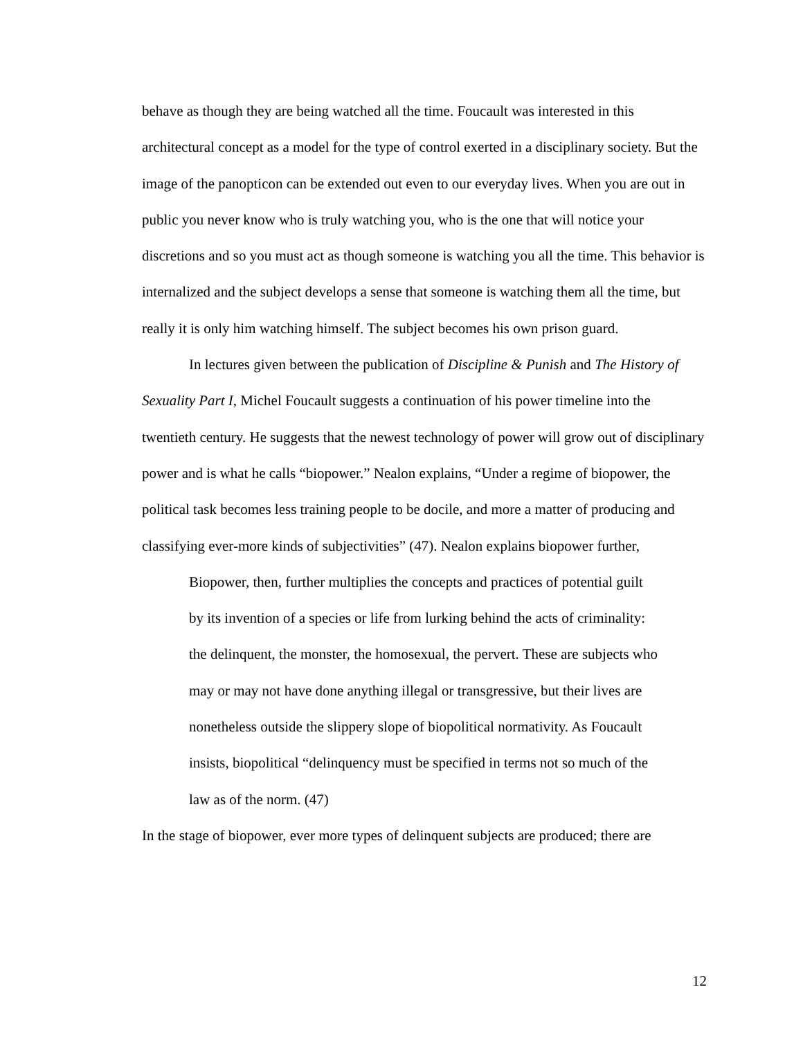behave as though they are being watched all the time. Foucault was interested in this architectural concept as a model for the type of control exerted in a disciplinary society. But the image of the panopticon can be extended out even to our everyday lives. When you are out in public you never know who is truly watching you, who is the one that will notice your discretions and so you must act as though someone is watching you all the time. This behavior is internalized and the subject develops a sense that someone is watching them all the time, but really it is only him watching himself. The subject becomes his own prison guard.
In lectures given between the publication of Discipline & Punish and The History of Sexuality Part I, Michel Foucault suggests a continuation of his power timeline into the twentieth century. He suggests that the newest technology of power will grow out of disciplinary power and is what he calls “biopower.” Nealon explains, “Under a regime of biopower, the political task becomes less training people to be docile, and more a matter of producing and classifying ever-more kinds of subjectivities” (47). Nealon explains biopower further,
Biopower, then, further multiplies the concepts and practices of potential guilt by its invention of a species or life from lurking behind the acts of criminality: the delinquent, the monster, the homosexual, the pervert. These are subjects who may or may not have done anything illegal or transgressive, but their lives are nonetheless outside the slippery slope of biopolitical normativity. As Foucault insists, biopolitical “delinquency must be specified in terms not so much of the law as of the norm. (47)
In the stage of biopower, ever more types of delinquent subjects are produced; there are
12